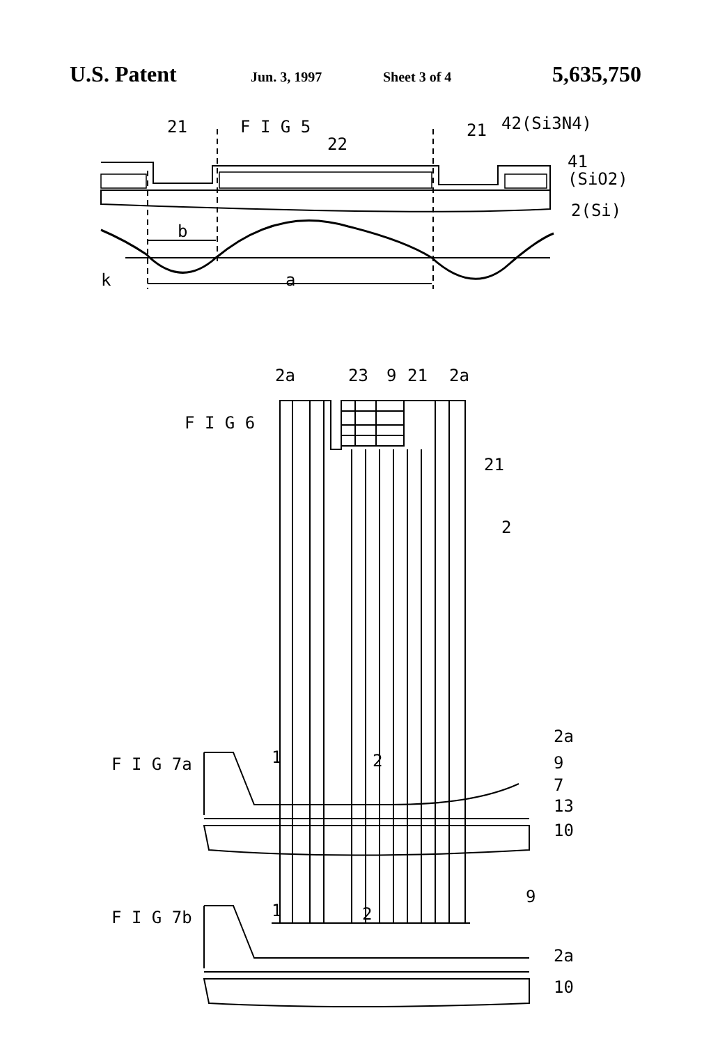U.S. Patent Jun. 3, 1997 Sheet 3 of 4 5,635,750
21
F I G 5
22
21
42(Si3N4)
41
(SiO2)
2(Si)
b
k
a
2a
23
9
21
2a
F I G 6
21
2
F I G 7a
1
2
2a
9
7
13
10
F I G 7b
1
2
9
2a
10